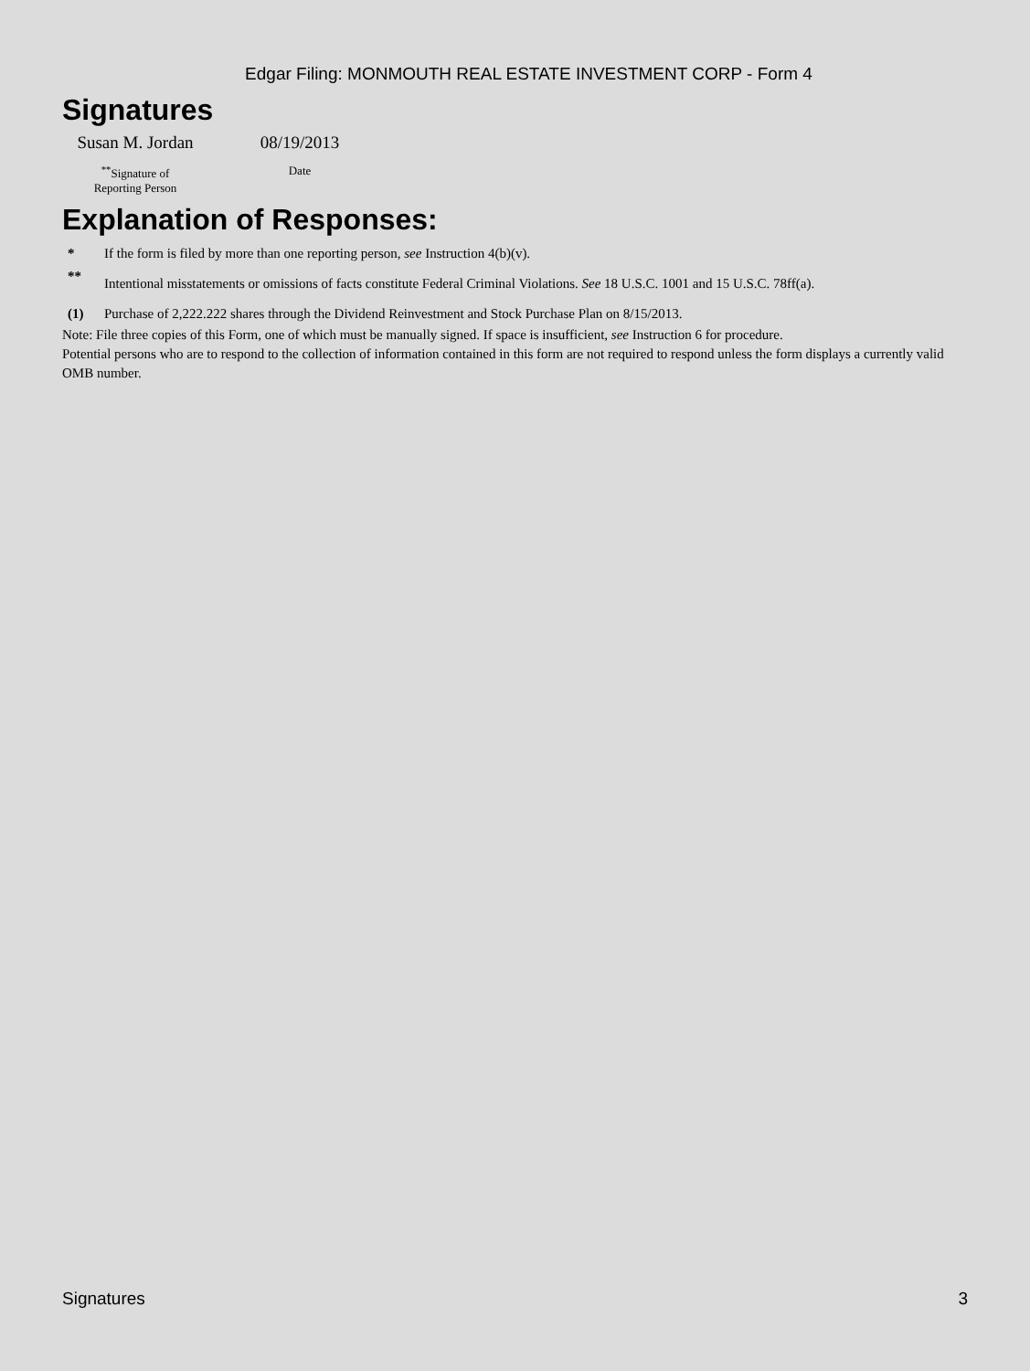Edgar Filing: MONMOUTH REAL ESTATE INVESTMENT CORP - Form 4
Signatures
| Susan M. Jordan | 08/19/2013 |
| <sup>**</sup> Signature of Reporting Person | Date |
Explanation of Responses:
| * | If the form is filed by more than one reporting person, see Instruction 4(b)(v). |
| ** | Intentional misstatements or omissions of facts constitute Federal Criminal Violations. See 18 U.S.C. 1001 and 15 U.S.C. 78ff(a). |
| (1) | Purchase of 2,222.222 shares through the Dividend Reinvestment and Stock Purchase Plan on 8/15/2013. |
Note: File three copies of this Form, one of which must be manually signed. If space is insufficient, see Instruction 6 for procedure.
Potential persons who are to respond to the collection of information contained in this form are not required to respond unless the form displays a currently valid OMB number.
Signatures 3